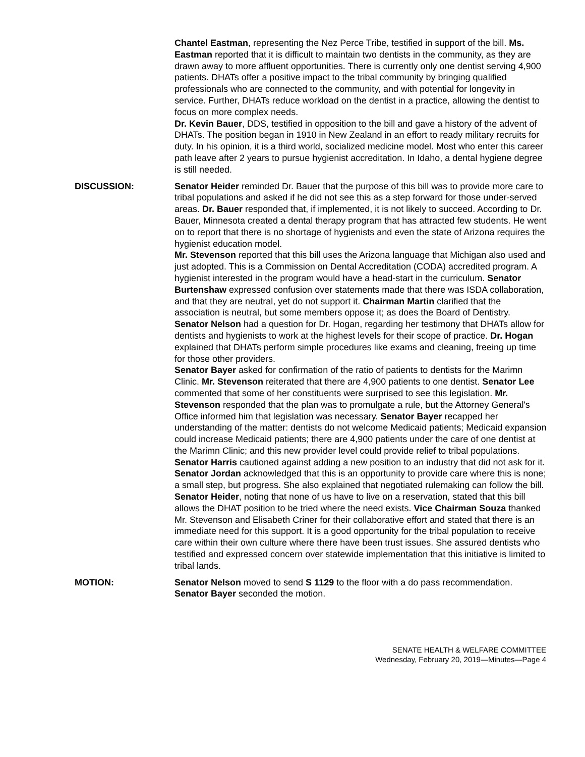Chantel Eastman, representing the Nez Perce Tribe, testified in support of the bill. Ms. Eastman reported that it is difficult to maintain two dentists in the community, as they are drawn away to more affluent opportunities. There is currently only one dentist serving 4,900 patients. DHATs offer a positive impact to the tribal community by bringing qualified professionals who are connected to the community, and with potential for longevity in service. Further, DHATs reduce workload on the dentist in a practice, allowing the dentist to focus on more complex needs.
Dr. Kevin Bauer, DDS, testified in opposition to the bill and gave a history of the advent of DHATs. The position began in 1910 in New Zealand in an effort to ready military recruits for duty. In his opinion, it is a third world, socialized medicine model. Most who enter this career path leave after 2 years to pursue hygienist accreditation. In Idaho, a dental hygiene degree is still needed.
DISCUSSION: Senator Heider reminded Dr. Bauer that the purpose of this bill was to provide more care to tribal populations and asked if he did not see this as a step forward for those under-served areas. Dr. Bauer responded that, if implemented, it is not likely to succeed. According to Dr. Bauer, Minnesota created a dental therapy program that has attracted few students. He went on to report that there is no shortage of hygienists and even the state of Arizona requires the hygienist education model.
Mr. Stevenson reported that this bill uses the Arizona language that Michigan also used and just adopted. This is a Commission on Dental Accreditation (CODA) accredited program. A hygienist interested in the program would have a head-start in the curriculum. Senator Burtenshaw expressed confusion over statements made that there was ISDA collaboration, and that they are neutral, yet do not support it. Chairman Martin clarified that the association is neutral, but some members oppose it; as does the Board of Dentistry.
Senator Nelson had a question for Dr. Hogan, regarding her testimony that DHATs allow for dentists and hygienists to work at the highest levels for their scope of practice. Dr. Hogan explained that DHATs perform simple procedures like exams and cleaning, freeing up time for those other providers.
Senator Bayer asked for confirmation of the ratio of patients to dentists for the Marimn Clinic. Mr. Stevenson reiterated that there are 4,900 patients to one dentist. Senator Lee commented that some of her constituents were surprised to see this legislation. Mr. Stevenson responded that the plan was to promulgate a rule, but the Attorney General's Office informed him that legislation was necessary. Senator Bayer recapped her understanding of the matter: dentists do not welcome Medicaid patients; Medicaid expansion could increase Medicaid patients; there are 4,900 patients under the care of one dentist at the Marimn Clinic; and this new provider level could provide relief to tribal populations.
Senator Harris cautioned against adding a new position to an industry that did not ask for it. Senator Jordan acknowledged that this is an opportunity to provide care where this is none; a small step, but progress. She also explained that negotiated rulemaking can follow the bill. Senator Heider, noting that none of us have to live on a reservation, stated that this bill allows the DHAT position to be tried where the need exists. Vice Chairman Souza thanked Mr. Stevenson and Elisabeth Criner for their collaborative effort and stated that there is an immediate need for this support. It is a good opportunity for the tribal population to receive care within their own culture where there have been trust issues. She assured dentists who testified and expressed concern over statewide implementation that this initiative is limited to tribal lands.
MOTION: Senator Nelson moved to send S 1129 to the floor with a do pass recommendation. Senator Bayer seconded the motion.
SENATE HEALTH & WELFARE COMMITTEE
Wednesday, February 20, 2019—Minutes—Page 4